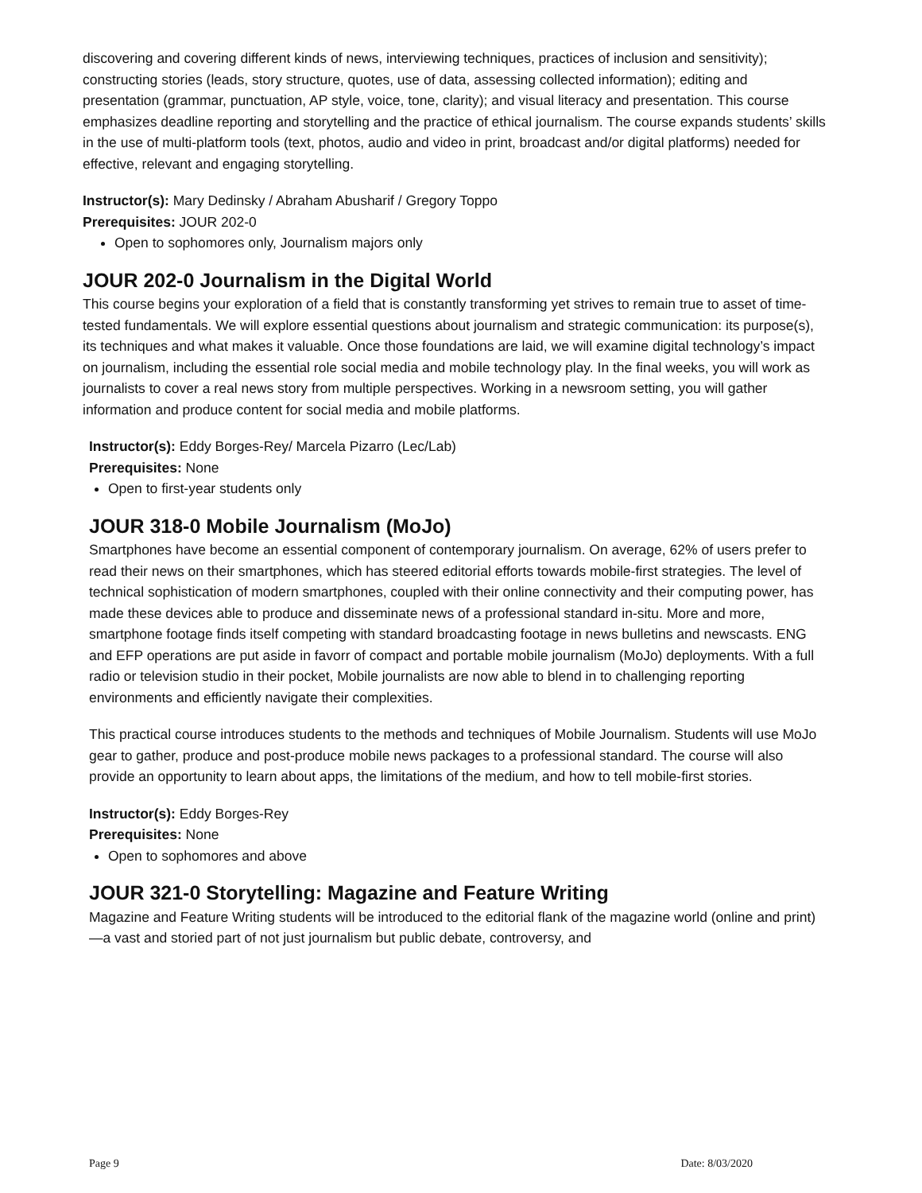discovering and covering different kinds of news, interviewing techniques, practices of inclusion and sensitivity); constructing stories (leads, story structure, quotes, use of data, assessing collected information); editing and presentation (grammar, punctuation, AP style, voice, tone, clarity); and visual literacy and presentation. This course emphasizes deadline reporting and storytelling and the practice of ethical journalism. The course expands students’ skills in the use of multi-platform tools (text, photos, audio and video in print, broadcast and/or digital platforms) needed for effective, relevant and engaging storytelling.
Instructor(s): Mary Dedinsky / Abraham Abusharif / Gregory Toppo
Prerequisites: JOUR 202-0
Open to sophomores only, Journalism majors only
JOUR 202-0 Journalism in the Digital World
This course begins your exploration of a field that is constantly transforming yet strives to remain true to asset of time-tested fundamentals. We will explore essential questions about journalism and strategic communication: its purpose(s), its techniques and what makes it valuable. Once those foundations are laid, we will examine digital technology’s impact on journalism, including the essential role social media and mobile technology play. In the final weeks, you will work as journalists to cover a real news story from multiple perspectives. Working in a newsroom setting, you will gather information and produce content for social media and mobile platforms.
Instructor(s): Eddy Borges-Rey/ Marcela Pizarro (Lec/Lab)
Prerequisites: None
Open to first-year students only
JOUR 318-0 Mobile Journalism (MoJo)
Smartphones have become an essential component of contemporary journalism. On average, 62% of users prefer to read their news on their smartphones, which has steered editorial efforts towards mobile-first strategies. The level of technical sophistication of modern smartphones, coupled with their online connectivity and their computing power, has made these devices able to produce and disseminate news of a professional standard in-situ. More and more, smartphone footage finds itself competing with standard broadcasting footage in news bulletins and newscasts. ENG and EFP operations are put aside in favorr of compact and portable mobile journalism (MoJo) deployments. With a full radio or television studio in their pocket, Mobile journalists are now able to blend in to challenging reporting environments and efficiently navigate their complexities.
This practical course introduces students to the methods and techniques of Mobile Journalism. Students will use MoJo gear to gather, produce and post-produce mobile news packages to a professional standard. The course will also provide an opportunity to learn about apps, the limitations of the medium, and how to tell mobile-first stories.
Instructor(s): Eddy Borges-Rey
Prerequisites: None
Open to sophomores and above
JOUR 321-0 Storytelling: Magazine and Feature Writing
Magazine and Feature Writing students will be introduced to the editorial flank of the magazine world (online and print)—a vast and storied part of not just journalism but public debate, controversy, and
Page 9 Date: 8/03/2020